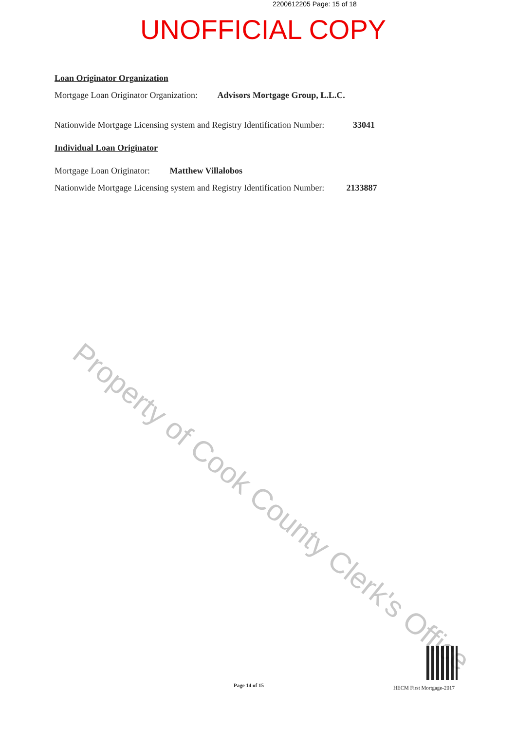2200612205 Page: 15 of 18
UNOFFICIAL COPY
Loan Originator Organization
Mortgage Loan Originator Organization: Advisors Mortgage Group, L.L.C.
Nationwide Mortgage Licensing system and Registry Identification Number: 33041
Individual Loan Originator
Mortgage Loan Originator: Matthew Villalobos
Nationwide Mortgage Licensing system and Registry Identification Number: 2133887
Property of Cook County Clerk's Office
Page 14 of 15 HECM First Mortgage-2017